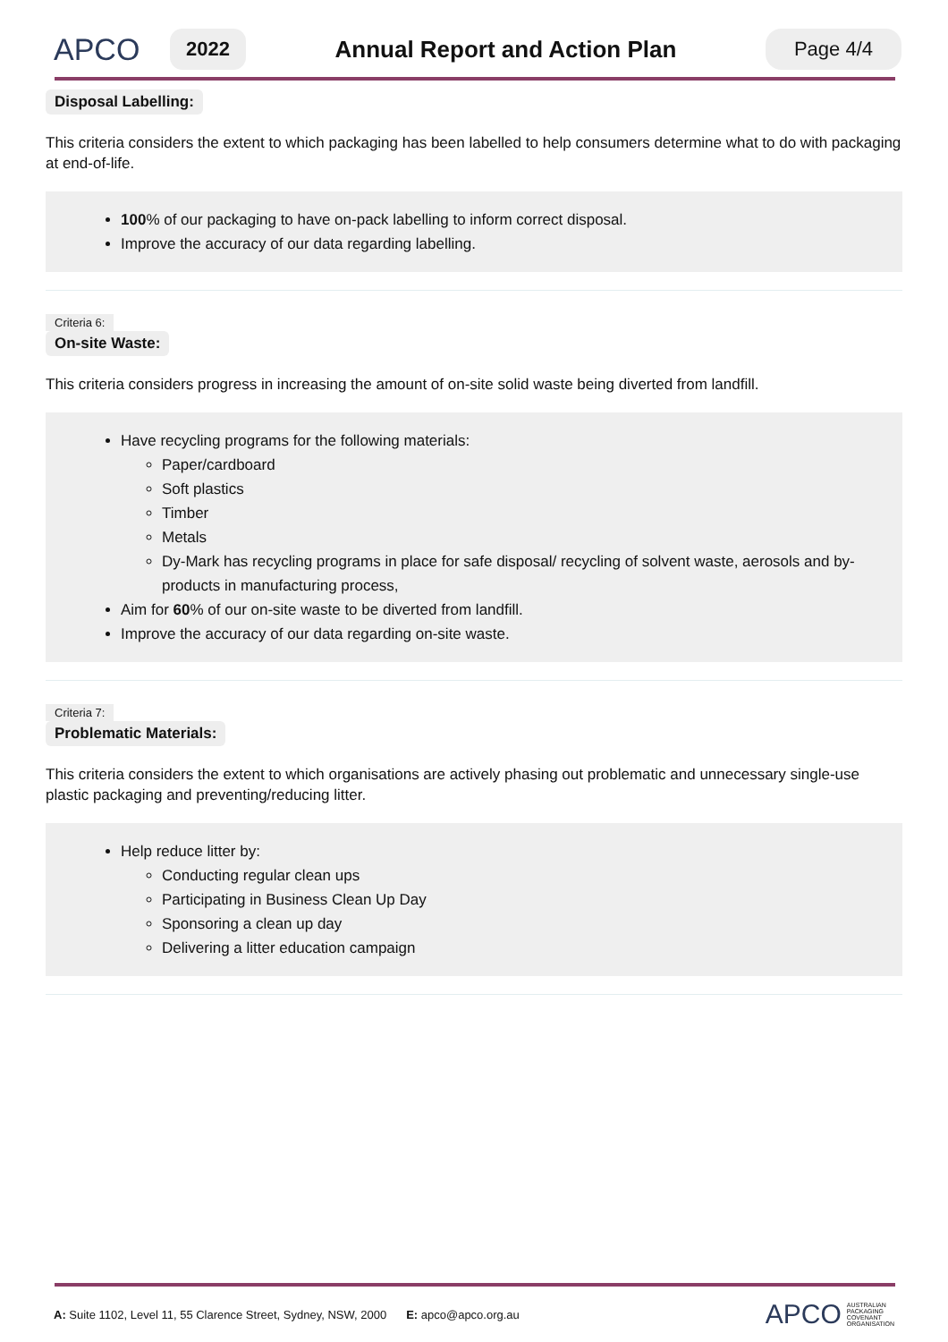APCO
2022
Annual Report and Action Plan
Page 4/4
Disposal Labelling:
This criteria considers the extent to which packaging has been labelled to help consumers determine what to do with packaging at end-of-life.
100% of our packaging to have on-pack labelling to inform correct disposal.
Improve the accuracy of our data regarding labelling.
Criteria 6:
On-site Waste:
This criteria considers progress in increasing the amount of on-site solid waste being diverted from landfill.
Have recycling programs for the following materials:
Paper/cardboard
Soft plastics
Timber
Metals
Dy-Mark has recycling programs in place for safe disposal/ recycling of solvent waste, aerosols and by-products in manufacturing process,
Aim for 60% of our on-site waste to be diverted from landfill.
Improve the accuracy of our data regarding on-site waste.
Criteria 7:
Problematic Materials:
This criteria considers the extent to which organisations are actively phasing out problematic and unnecessary single-use plastic packaging and preventing/reducing litter.
Help reduce litter by:
Conducting regular clean ups
Participating in Business Clean Up Day
Sponsoring a clean up day
Delivering a litter education campaign
A: Suite 1102, Level 11, 55 Clarence Street, Sydney, NSW, 2000 E: apco@apco.org.au APCO AUSTRALIAN
PACKAGING
COVENANT
ORGANISATION